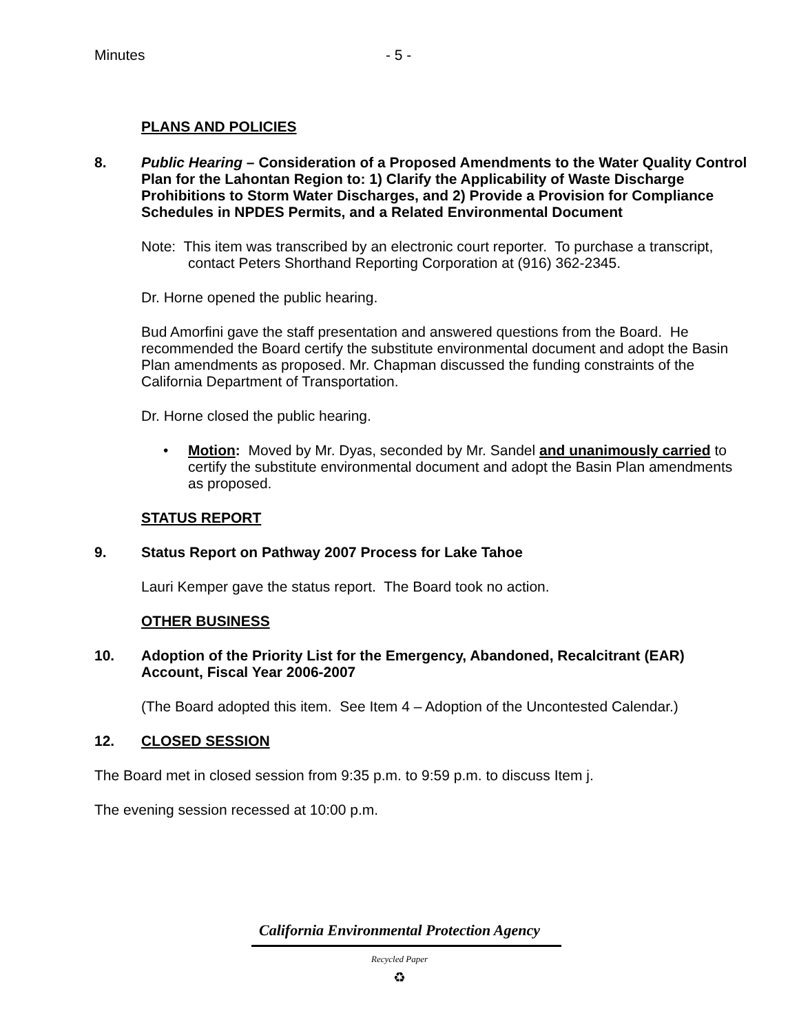Minutes - 5 -
PLANS AND POLICIES
8. Public Hearing – Consideration of a Proposed Amendments to the Water Quality Control Plan for the Lahontan Region to: 1) Clarify the Applicability of Waste Discharge Prohibitions to Storm Water Discharges, and 2) Provide a Provision for Compliance Schedules in NPDES Permits, and a Related Environmental Document
Note: This item was transcribed by an electronic court reporter. To purchase a transcript, contact Peters Shorthand Reporting Corporation at (916) 362-2345.
Dr. Horne opened the public hearing.
Bud Amorfini gave the staff presentation and answered questions from the Board. He recommended the Board certify the substitute environmental document and adopt the Basin Plan amendments as proposed. Mr. Chapman discussed the funding constraints of the California Department of Transportation.
Dr. Horne closed the public hearing.
•
Motion: Moved by Mr. Dyas, seconded by Mr. Sandel and unanimously carried to certify the substitute environmental document and adopt the Basin Plan amendments as proposed.
STATUS REPORT
9. Status Report on Pathway 2007 Process for Lake Tahoe
Lauri Kemper gave the status report. The Board took no action.
OTHER BUSINESS
10. Adoption of the Priority List for the Emergency, Abandoned, Recalcitrant (EAR) Account, Fiscal Year 2006-2007
(The Board adopted this item. See Item 4 – Adoption of the Uncontested Calendar.)
12. CLOSED SESSION
The Board met in closed session from 9:35 p.m. to 9:59 p.m. to discuss Item j.
The evening session recessed at 10:00 p.m.
California Environmental Protection Agency
Recycled Paper
♻